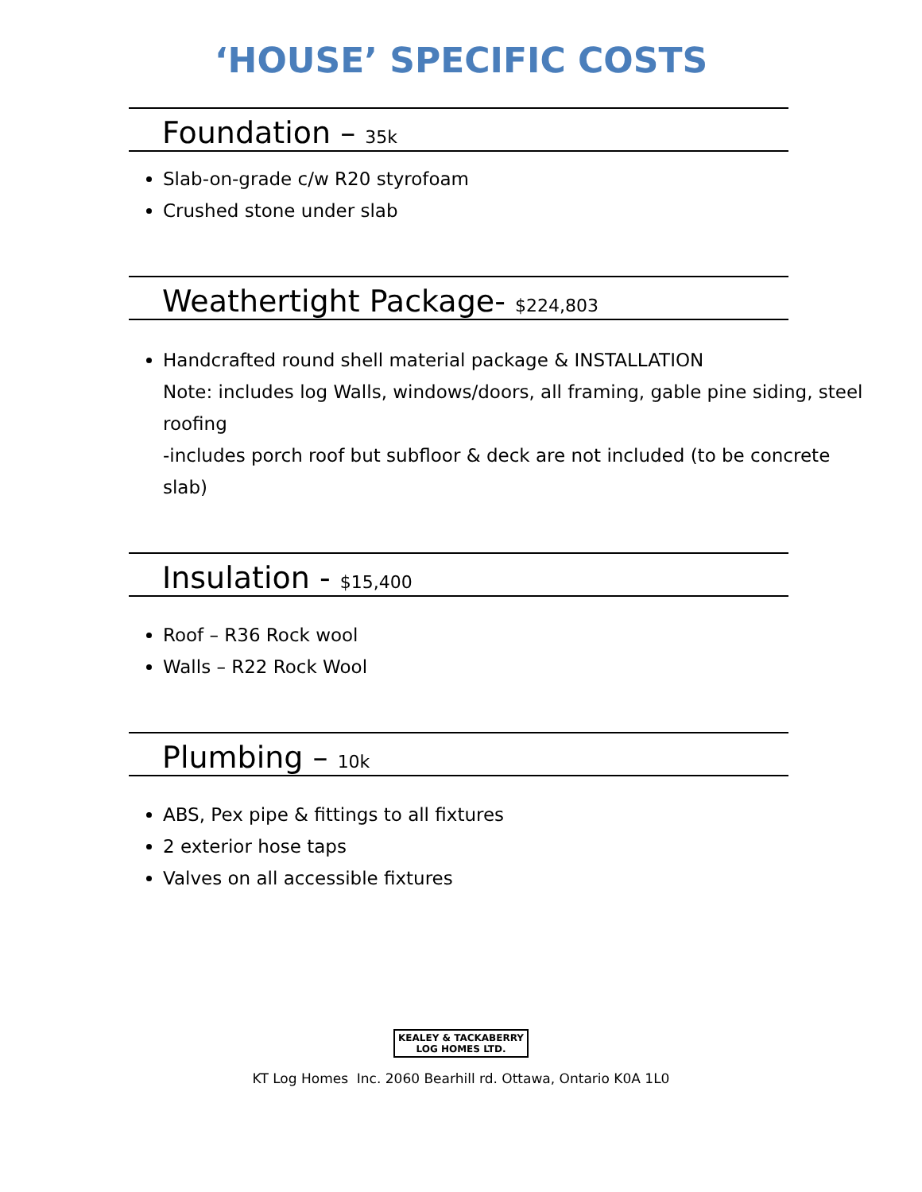‘HOUSE’ SPECIFIC COSTS
Foundation – 35k
Slab-on-grade c/w R20 styrofoam
Crushed stone under slab
Weathertight Package- $224,803
Handcrafted round shell material package & INSTALLATION
Note: includes log Walls, windows/doors, all framing, gable pine siding, steel roofing
-includes porch roof but subfloor & deck are not included (to be concrete slab)
Insulation - $15,400
Roof – R36 Rock wool
Walls – R22 Rock Wool
Plumbing – 10k
ABS, Pex pipe & fittings to all fixtures
2 exterior hose taps
Valves on all accessible fixtures
KEALEY & TACKABERRY
LOG HOMES LTD.
KT Log Homes Inc. 2060 Bearhill rd. Ottawa, Ontario K0A 1L0